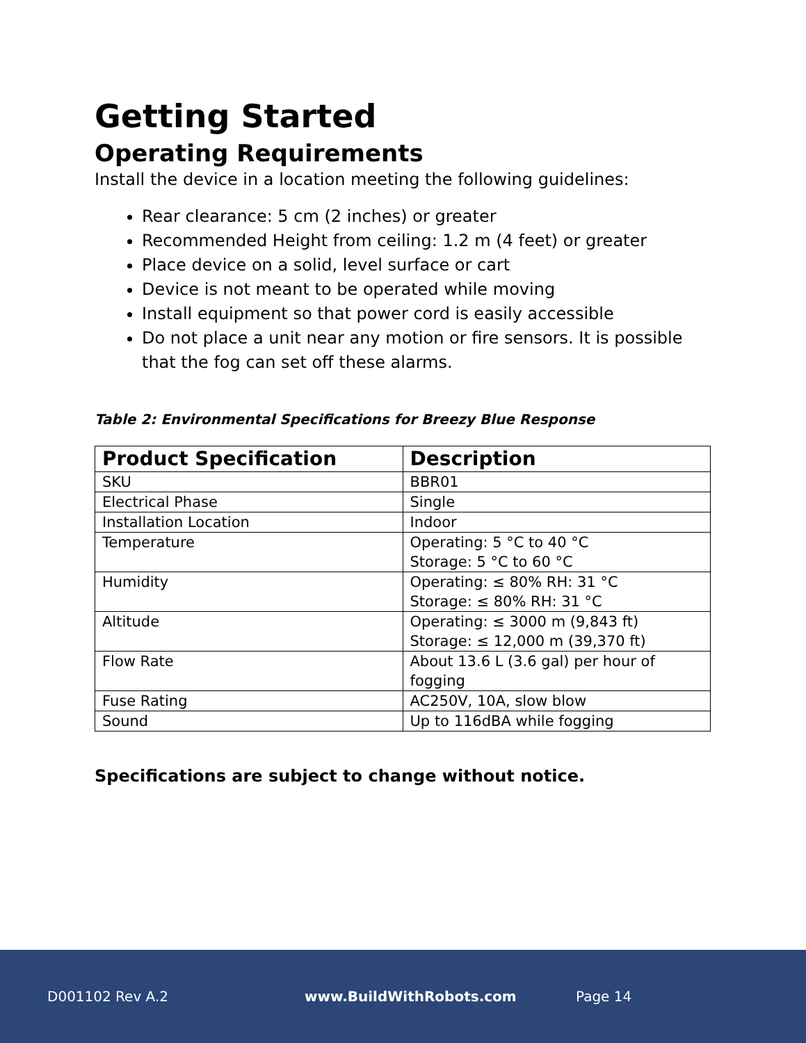Getting Started
Operating Requirements
Install the device in a location meeting the following guidelines:
Rear clearance: 5 cm (2 inches) or greater
Recommended Height from ceiling: 1.2 m (4 feet) or greater
Place device on a solid, level surface or cart
Device is not meant to be operated while moving
Install equipment so that power cord is easily accessible
Do not place a unit near any motion or fire sensors. It is possible that the fog can set off these alarms.
Table 2: Environmental Specifications for Breezy Blue Response
| Product Specification | Description |
| --- | --- |
| SKU | BBR01 |
| Electrical Phase | Single |
| Installation Location | Indoor |
| Temperature | Operating: 5 °C to 40 °C Storage: 5 °C to 60 °C |
| Humidity | Operating: ≤ 80% RH: 31 °C Storage: ≤ 80% RH: 31 °C |
| Altitude | Operating: ≤ 3000 m (9,843 ft) Storage: ≤ 12,000 m (39,370 ft) |
| Flow Rate | About 13.6 L (3.6 gal) per hour of fogging |
| Fuse Rating | AC250V, 10A, slow blow |
| Sound | Up to 116dBA while fogging |
Specifications are subject to change without notice.
D001102 Rev A.2 www.BuildWithRobots.com Page 14